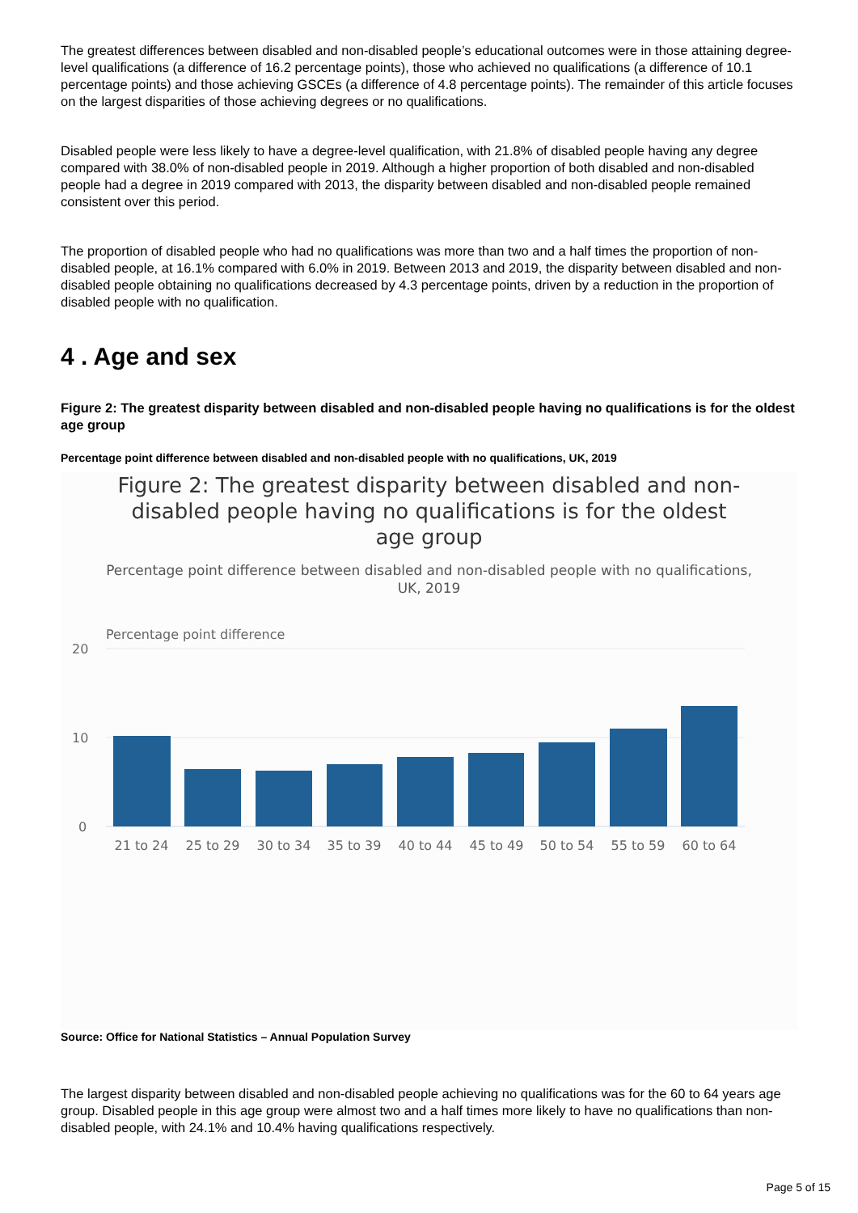The greatest differences between disabled and non-disabled people’s educational outcomes were in those attaining degree-level qualifications (a difference of 16.2 percentage points), those who achieved no qualifications (a difference of 10.1 percentage points) and those achieving GSCEs (a difference of 4.8 percentage points). The remainder of this article focuses on the largest disparities of those achieving degrees or no qualifications.
Disabled people were less likely to have a degree-level qualification, with 21.8% of disabled people having any degree compared with 38.0% of non-disabled people in 2019. Although a higher proportion of both disabled and non-disabled people had a degree in 2019 compared with 2013, the disparity between disabled and non-disabled people remained consistent over this period.
The proportion of disabled people who had no qualifications was more than two and a half times the proportion of non-disabled people, at 16.1% compared with 6.0% in 2019. Between 2013 and 2019, the disparity between disabled and non-disabled people obtaining no qualifications decreased by 4.3 percentage points, driven by a reduction in the proportion of disabled people with no qualification.
4 . Age and sex
Figure 2: The greatest disparity between disabled and non-disabled people having no qualifications is for the oldest age group
Percentage point difference between disabled and non-disabled people with no qualifications, UK, 2019
Figure 2: The greatest disparity between disabled and non-disabled people having no qualifications is for the oldest age group
Percentage point difference between disabled and non-disabled people with no qualifications, UK, 2019
Percentage point difference
20
10
0
21 to 24
25 to 29
30 to 34
35 to 39
40 to 44
45 to 49
50 to 54
55 to 59
60 to 64
Source: Office for National Statistics – Annual Population Survey
The largest disparity between disabled and non-disabled people achieving no qualifications was for the 60 to 64 years age group. Disabled people in this age group were almost two and a half times more likely to have no qualifications than non-disabled people, with 24.1% and 10.4% having qualifications respectively.
Page 5 of 15